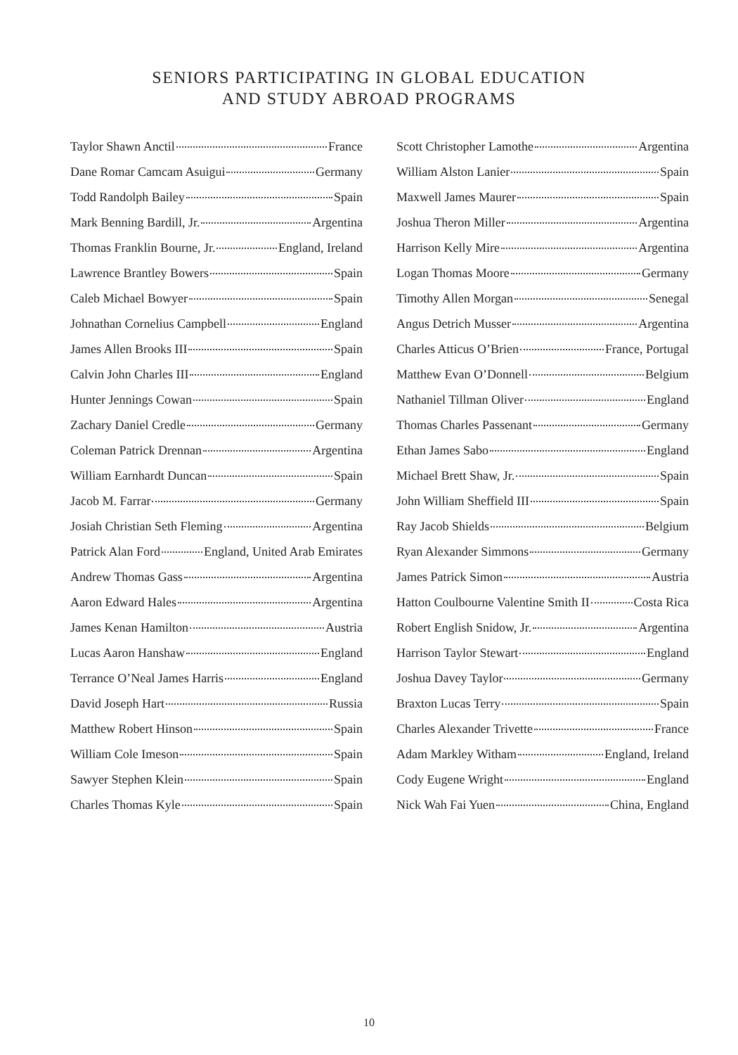SENIORS PARTICIPATING IN GLOBAL EDUCATION
AND STUDY ABROAD PROGRAMS
Taylor Shawn Anctil France
Dane Romar Camcam Asuigui Germany
Todd Randolph Bailey Spain
Mark Benning Bardill, Jr. Argentina
Thomas Franklin Bourne, Jr. England, Ireland
Lawrence Brantley Bowers Spain
Caleb Michael Bowyer Spain
Johnathan Cornelius Campbell England
James Allen Brooks III Spain
Calvin John Charles III England
Hunter Jennings Cowan Spain
Zachary Daniel Credle Germany
Coleman Patrick Drennan Argentina
William Earnhardt Duncan Spain
Jacob M. Farrar Germany
Josiah Christian Seth Fleming Argentina
Patrick Alan Ford England, United Arab Emirates
Andrew Thomas Gass Argentina
Aaron Edward Hales Argentina
James Kenan Hamilton Austria
Lucas Aaron Hanshaw England
Terrance O’Neal James Harris England
David Joseph Hart Russia
Matthew Robert Hinson Spain
William Cole Imeson Spain
Sawyer Stephen Klein Spain
Charles Thomas Kyle Spain
Scott Christopher Lamothe Argentina
William Alston Lanier Spain
Maxwell James Maurer Spain
Joshua Theron Miller Argentina
Harrison Kelly Mire Argentina
Logan Thomas Moore Germany
Timothy Allen Morgan Senegal
Angus Detrich Musser Argentina
Charles Atticus O’Brien France, Portugal
Matthew Evan O’Donnell Belgium
Nathaniel Tillman Oliver England
Thomas Charles Passenant Germany
Ethan James Sabo England
Michael Brett Shaw, Jr. Spain
John William Sheffield III Spain
Ray Jacob Shields Belgium
Ryan Alexander Simmons Germany
James Patrick Simon Austria
Hatton Coulbourne Valentine Smith II Costa Rica
Robert English Snidow, Jr. Argentina
Harrison Taylor Stewart England
Joshua Davey Taylor Germany
Braxton Lucas Terry Spain
Charles Alexander Trivette France
Adam Markley Witham England, Ireland
Cody Eugene Wright England
Nick Wah Fai Yuen China, England
10